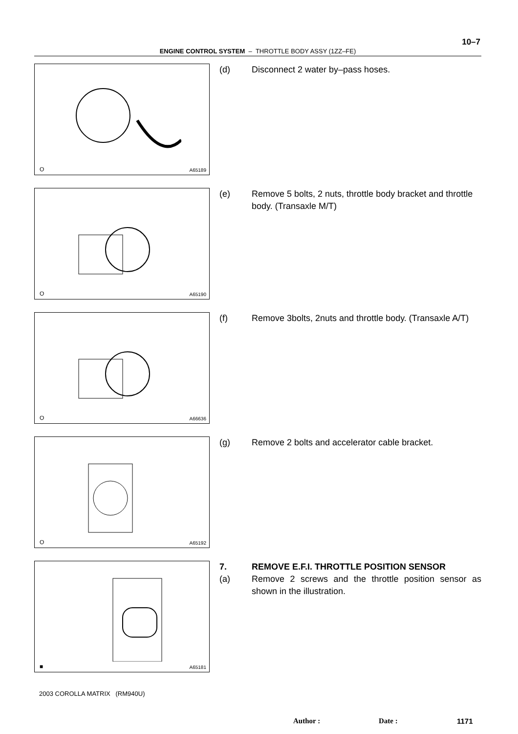10–7
ENGINE CONTROL SYSTEM – THROTTLE BODY ASSY (1ZZ–FE)
O A65189
(d) Disconnect 2 water by–pass hoses.
O A65190
(e) Remove 5 bolts, 2 nuts, throttle body bracket and throttle body. (Transaxle M/T)
O A66636
(f) Remove 3bolts, 2nuts and throttle body. (Transaxle A/T)
O A65192
(g) Remove 2 bolts and accelerator cable bracket.
■ A65181
7. REMOVE E.F.I. THROTTLE POSITION SENSOR
(a) Remove 2 screws and the throttle position sensor as shown in the illustration.
2003 COROLLA MATRIX (RM940U)
Author : Date : 1171